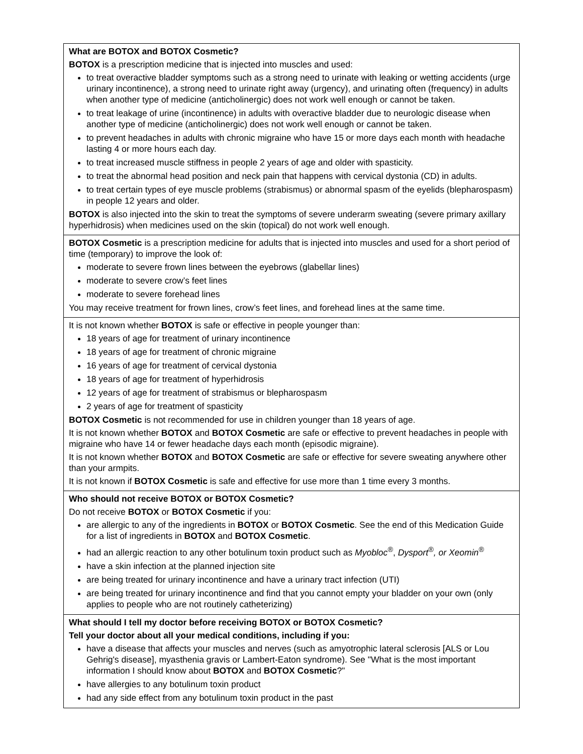| What are BOTOX and BOTOX Cosmetic? BOTOX is a prescription medicine that is injected into muscles and used: to treat overactive bladder symptoms such as a strong need to urinate with leaking or wetting accidents (urge urinary incontinence), a strong need to urinate right away (urgency), and urinating often (frequency) in adults when another type of medicine (anticholinergic) does not work well enough or cannot be taken. to treat leakage of urine (incontinence) in adults with overactive bladder due to neurologic disease when another type of medicine (anticholinergic) does not work well enough or cannot be taken. to prevent headaches in adults with chronic migraine who have 15 or more days each month with headache lasting 4 or more hours each day. to treat increased muscle stiffness in people 2 years of age and older with spasticity. to treat the abnormal head position and neck pain that happens with cervical dystonia (CD) in adults. to treat certain types of eye muscle problems (strabismus) or abnormal spasm of the eyelids (blepharospasm) in people 12 years and older. BOTOX is also injected into the skin to treat the symptoms of severe underarm sweating (severe primary axillary hyperhidrosis) when medicines used on the skin (topical) do not work well enough. |
| BOTOX Cosmetic is a prescription medicine for adults that is injected into muscles and used for a short period of time (temporary) to improve the look of: moderate to severe frown lines between the eyebrows (glabellar lines) moderate to severe crow’s feet lines moderate to severe forehead lines You may receive treatment for frown lines, crow’s feet lines, and forehead lines at the same time. |
| It is not known whether BOTOX is safe or effective in people younger than: 18 years of age for treatment of urinary incontinence 18 years of age for treatment of chronic migraine 16 years of age for treatment of cervical dystonia 18 years of age for treatment of hyperhidrosis 12 years of age for treatment of strabismus or blepharospasm 2 years of age for treatment of spasticity BOTOX Cosmetic is not recommended for use in children younger than 18 years of age. It is not known whether BOTOX and BOTOX Cosmetic are safe or effective to prevent headaches in people with migraine who have 14 or fewer headache days each month (episodic migraine). It is not known whether BOTOX and BOTOX Cosmetic are safe or effective for severe sweating anywhere other than your armpits. It is not known if BOTOX Cosmetic is safe and effective for use more than 1 time every 3 months. |
| Who should not receive BOTOX or BOTOX Cosmetic? Do not receive BOTOX or BOTOX Cosmetic if you: are allergic to any of the ingredients in BOTOX or BOTOX Cosmetic . See the end of this Medication Guide for a list of ingredients in BOTOX and BOTOX Cosmetic . had an allergic reaction to any other botulinum toxin product such as Myobloc<sup>®</sup> , Dysport<sup>®</sup>, or Xeomin<sup>®</sup> have a skin infection at the planned injection site are being treated for urinary incontinence and have a urinary tract infection (UTI) are being treated for urinary incontinence and find that you cannot empty your bladder on your own (only applies to people who are not routinely catheterizing) |
| What should I tell my doctor before receiving BOTOX or BOTOX Cosmetic? Tell your doctor about all your medical conditions, including if you: have a disease that affects your muscles and nerves (such as amyotrophic lateral sclerosis [ALS or Lou Gehrig's disease], myasthenia gravis or Lambert-Eaton syndrome). See "What is the most important information I should know about BOTOX and BOTOX Cosmetic ?" have allergies to any botulinum toxin product had any side effect from any botulinum toxin product in the past |